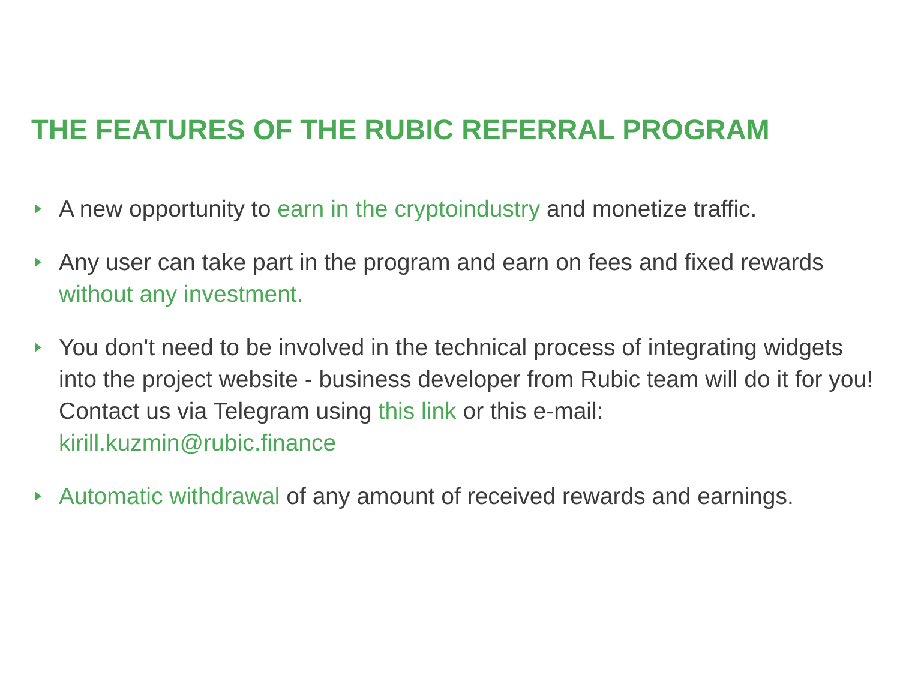THE FEATURES OF THE RUBIC REFERRAL PROGRAM
A new opportunity to earn in the cryptoindustry and monetize traffic.
Any user can take part in the program and earn on fees and fixed rewards without any investment.
You don't need to be involved in the technical process of integrating widgets into the project website - business developer from Rubic team will do it for you!
Contact us via Telegram using this link or this e-mail:
kirill.kuzmin@rubic.finance
Automatic withdrawal of any amount of received rewards and earnings.